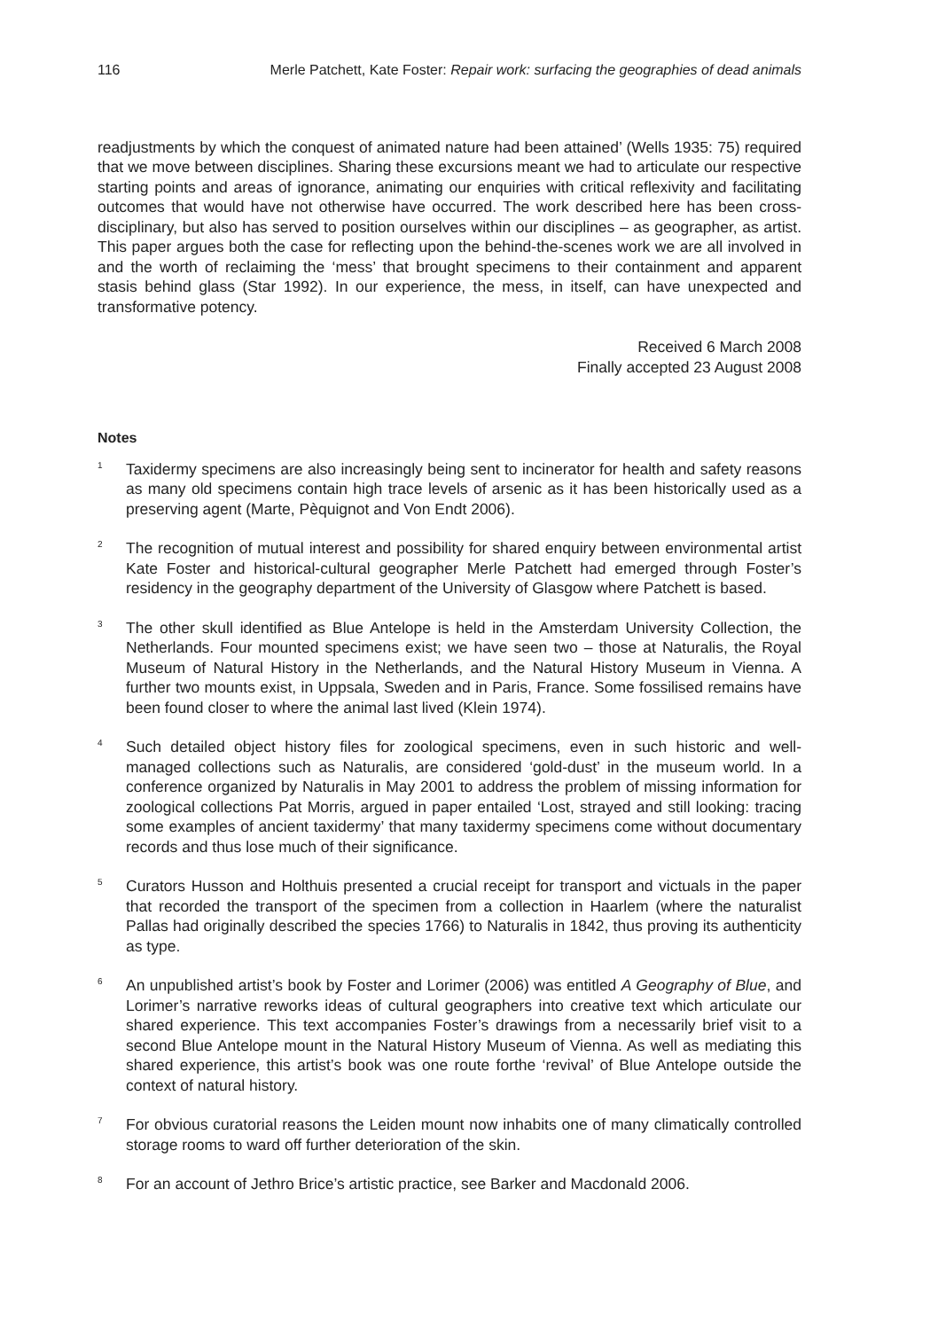116 Merle Patchett, Kate Foster: Repair work: surfacing the geographies of dead animals
readjustments by which the conquest of animated nature had been attained’ (Wells 1935: 75) required that we move between disciplines. Sharing these excursions meant we had to articulate our respective starting points and areas of ignorance, animating our enquiries with critical reflexivity and facilitating outcomes that would have not otherwise have occurred. The work described here has been cross-disciplinary, but also has served to position ourselves within our disciplines – as geographer, as artist. This paper argues both the case for reflecting upon the behind-the-scenes work we are all involved in and the worth of reclaiming the ‘mess’ that brought specimens to their containment and apparent stasis behind glass (Star 1992). In our experience, the mess, in itself, can have unexpected and transformative potency.
Received 6 March 2008
Finally accepted 23 August 2008
Notes
<sup>1</sup>
Taxidermy specimens are also increasingly being sent to incinerator for health and safety reasons as many old specimens contain high trace levels of arsenic as it has been historically used as a preserving agent (Marte, Pèquignot and Von Endt 2006).
<sup>2</sup>
The recognition of mutual interest and possibility for shared enquiry between environmental artist Kate Foster and historical-cultural geographer Merle Patchett had emerged through Foster’s residency in the geography department of the University of Glasgow where Patchett is based.
<sup>3</sup>
The other skull identified as Blue Antelope is held in the Amsterdam University Collection, the Netherlands. Four mounted specimens exist; we have seen two – those at Naturalis, the Royal Museum of Natural History in the Netherlands, and the Natural History Museum in Vienna. A further two mounts exist, in Uppsala, Sweden and in Paris, France. Some fossilised remains have been found closer to where the animal last lived (Klein 1974).
<sup>4</sup>
Such detailed object history files for zoological specimens, even in such historic and well-managed collections such as Naturalis, are considered ‘gold-dust’ in the museum world. In a conference organized by Naturalis in May 2001 to address the problem of missing information for zoological collections Pat Morris, argued in paper entailed ‘Lost, strayed and still looking: tracing some examples of ancient taxidermy’ that many taxidermy specimens come without documentary records and thus lose much of their significance.
<sup>5</sup>
Curators Husson and Holthuis presented a crucial receipt for transport and victuals in the paper that recorded the transport of the specimen from a collection in Haarlem (where the naturalist Pallas had originally described the species 1766) to Naturalis in 1842, thus proving its authenticity as type.
<sup>6</sup>
An unpublished artist’s book by Foster and Lorimer (2006) was entitled A Geography of Blue, and Lorimer’s narrative reworks ideas of cultural geographers into creative text which articulate our shared experience. This text accompanies Foster’s drawings from a necessarily brief visit to a second Blue Antelope mount in the Natural History Museum of Vienna. As well as mediating this shared experience, this artist’s book was one route forthe ‘revival’ of Blue Antelope outside the context of natural history.
<sup>7</sup>
For obvious curatorial reasons the Leiden mount now inhabits one of many climatically controlled storage rooms to ward off further deterioration of the skin.
<sup>8</sup>
For an account of Jethro Brice’s artistic practice, see Barker and Macdonald 2006.